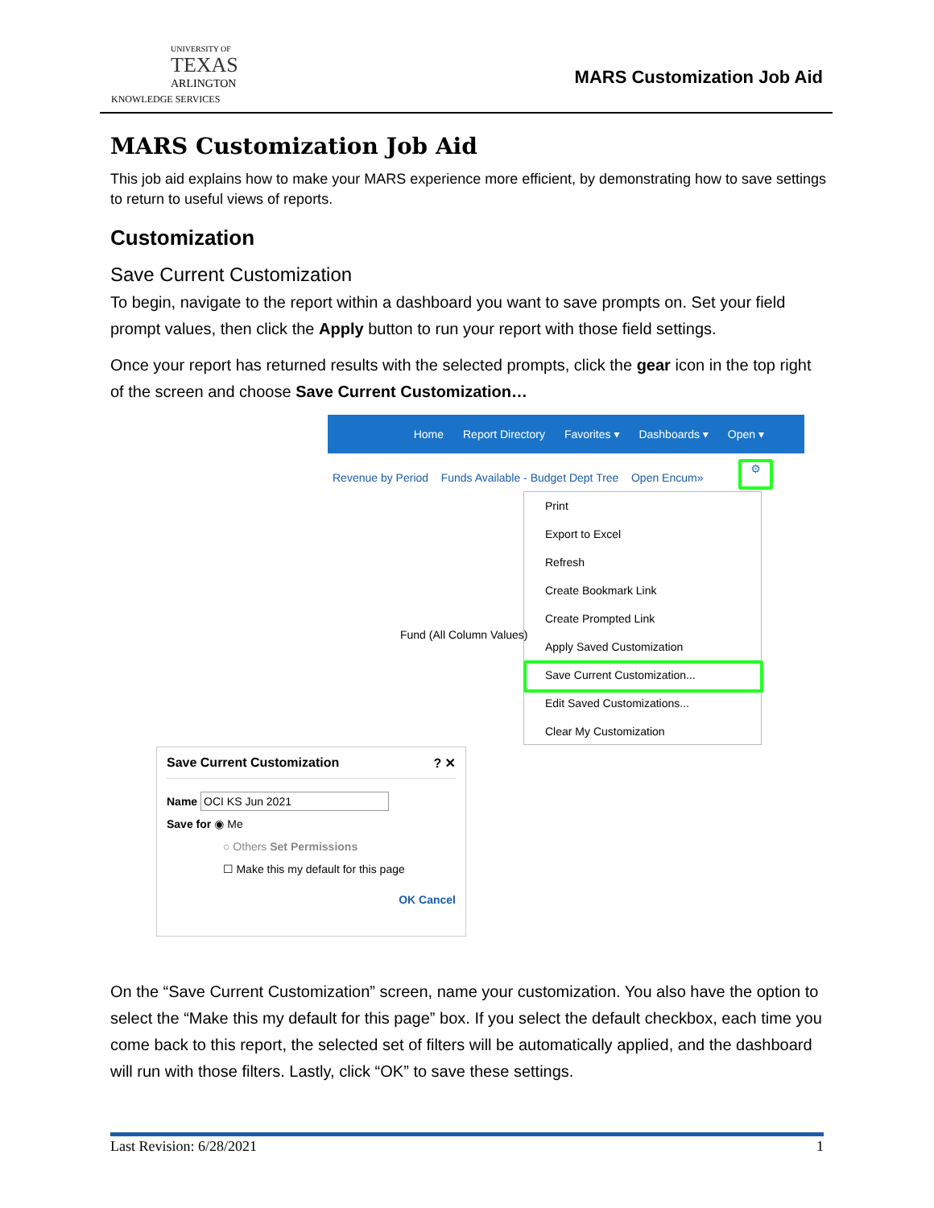UNIVERSITY OF
TEXAS
ARLINGTON
KNOWLEDGE SERVICES
MARS Customization Job Aid
MARS Customization Job Aid
This job aid explains how to make your MARS experience more efficient, by demonstrating how to save settings to return to useful views of reports.
Customization
Save Current Customization
To begin, navigate to the report within a dashboard you want to save prompts on. Set your field prompt values, then click the Apply button to run your report with those field settings.
Once your report has returned results with the selected prompts, click the gear icon in the top right of the screen and choose Save Current Customization…
Home Report Directory Favorites ▾ Dashboards ▾ Open ▾
Revenue by Period Funds Available - Budget Dept Tree Open Encum»
⚙
Print
Export to Excel
Refresh
Create Bookmark Link
Create Prompted Link
Apply Saved Customization
Save Current Customization...
Edit Saved Customizations...
Clear My Customization
Fund (All Column Values)
Save Current Customization ? ✕
Name OCI KS Jun 2021
Save for ◉ Me
○ Others Set Permissions
☐ Make this my default for this page
OK Cancel
On the “Save Current Customization” screen, name your customization. You also have the option to select the “Make this my default for this page” box. If you select the default checkbox, each time you come back to this report, the selected set of filters will be automatically applied, and the dashboard will run with those filters. Lastly, click “OK” to save these settings.
Last Revision: 6/28/2021 1